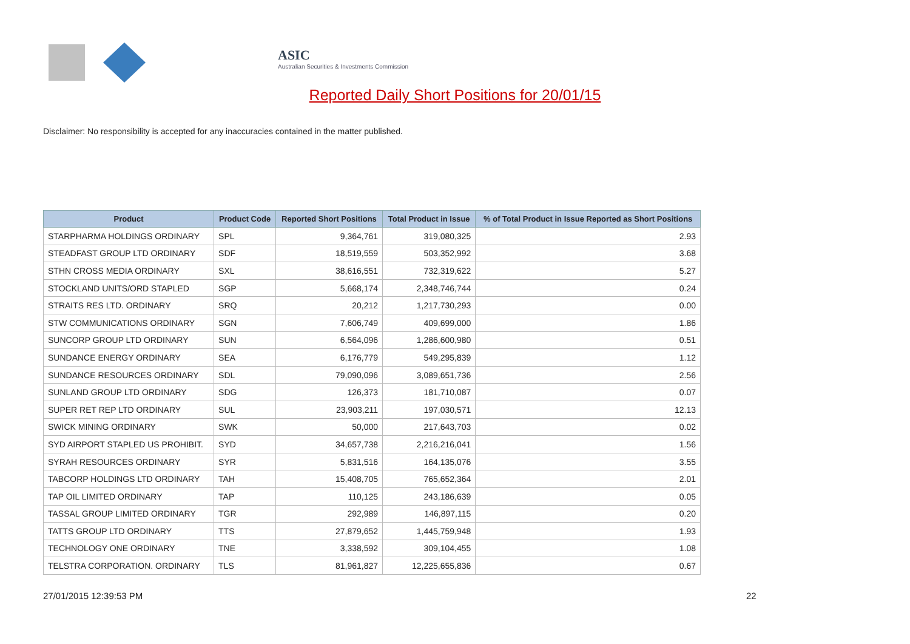ASIC
Australian Securities & Investments Commission
Reported Daily Short Positions for 20/01/15
Disclaimer: No responsibility is accepted for any inaccuracies contained in the matter published.
| Product | Product Code | Reported Short Positions | Total Product in Issue | % of Total Product in Issue Reported as Short Positions |
| --- | --- | --- | --- | --- |
| STARPHARMA HOLDINGS ORDINARY | SPL | 9,364,761 | 319,080,325 | 2.93 |
| STEADFAST GROUP LTD ORDINARY | SDF | 18,519,559 | 503,352,992 | 3.68 |
| STHN CROSS MEDIA ORDINARY | SXL | 38,616,551 | 732,319,622 | 5.27 |
| STOCKLAND UNITS/ORD STAPLED | SGP | 5,668,174 | 2,348,746,744 | 0.24 |
| STRAITS RES LTD. ORDINARY | SRQ | 20,212 | 1,217,730,293 | 0.00 |
| STW COMMUNICATIONS ORDINARY | SGN | 7,606,749 | 409,699,000 | 1.86 |
| SUNCORP GROUP LTD ORDINARY | SUN | 6,564,096 | 1,286,600,980 | 0.51 |
| SUNDANCE ENERGY ORDINARY | SEA | 6,176,779 | 549,295,839 | 1.12 |
| SUNDANCE RESOURCES ORDINARY | SDL | 79,090,096 | 3,089,651,736 | 2.56 |
| SUNLAND GROUP LTD ORDINARY | SDG | 126,373 | 181,710,087 | 0.07 |
| SUPER RET REP LTD ORDINARY | SUL | 23,903,211 | 197,030,571 | 12.13 |
| SWICK MINING ORDINARY | SWK | 50,000 | 217,643,703 | 0.02 |
| SYD AIRPORT STAPLED US PROHIBIT. | SYD | 34,657,738 | 2,216,216,041 | 1.56 |
| SYRAH RESOURCES ORDINARY | SYR | 5,831,516 | 164,135,076 | 3.55 |
| TABCORP HOLDINGS LTD ORDINARY | TAH | 15,408,705 | 765,652,364 | 2.01 |
| TAP OIL LIMITED ORDINARY | TAP | 110,125 | 243,186,639 | 0.05 |
| TASSAL GROUP LIMITED ORDINARY | TGR | 292,989 | 146,897,115 | 0.20 |
| TATTS GROUP LTD ORDINARY | TTS | 27,879,652 | 1,445,759,948 | 1.93 |
| TECHNOLOGY ONE ORDINARY | TNE | 3,338,592 | 309,104,455 | 1.08 |
| TELSTRA CORPORATION. ORDINARY | TLS | 81,961,827 | 12,225,655,836 | 0.67 |
27/01/2015 12:39:53 PM 22